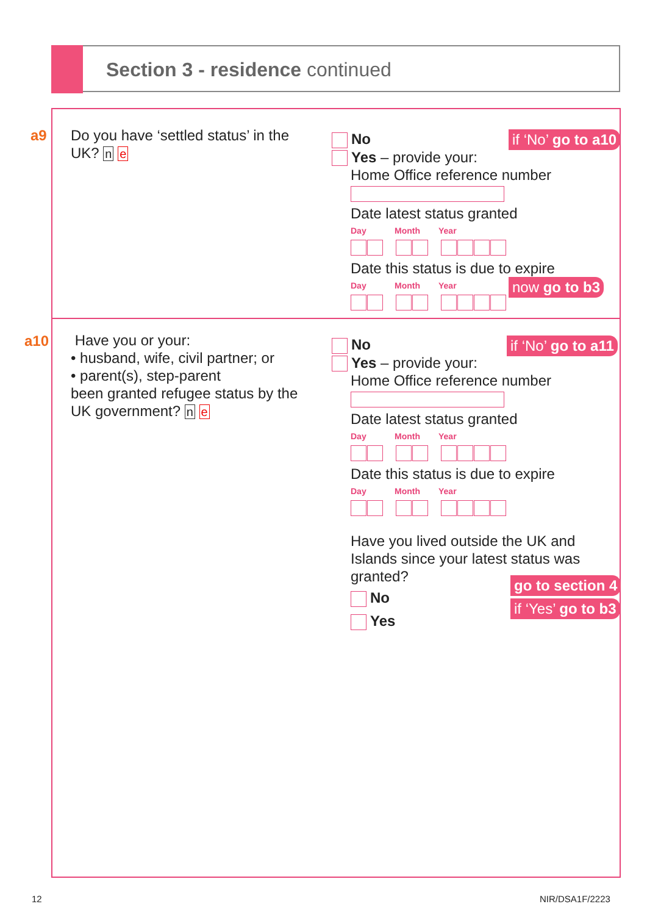Section 3 - residence continued
a9
Do you have ‘settled status’ in the UK? n e
No
Yes – provide your:
Home Office reference number
Date latest status granted
Day Month Year
Date this status is due to expire
Day Month Year
if ‘No’ go to a10
now go to b3
a10
Have you or your:
• husband, wife, civil partner; or
• parent(s), step-parent
been granted refugee status by the UK government? n e
No
Yes – provide your:
Home Office reference number
Date latest status granted
Day Month Year
Date this status is due to expire
Day Month Year
Have you lived outside the UK and Islands since your latest status was granted?
No
Yes
if ‘No’ go to a11
go to section 4
if ‘Yes’ go to b3
12 NIR/DSA1F/2223